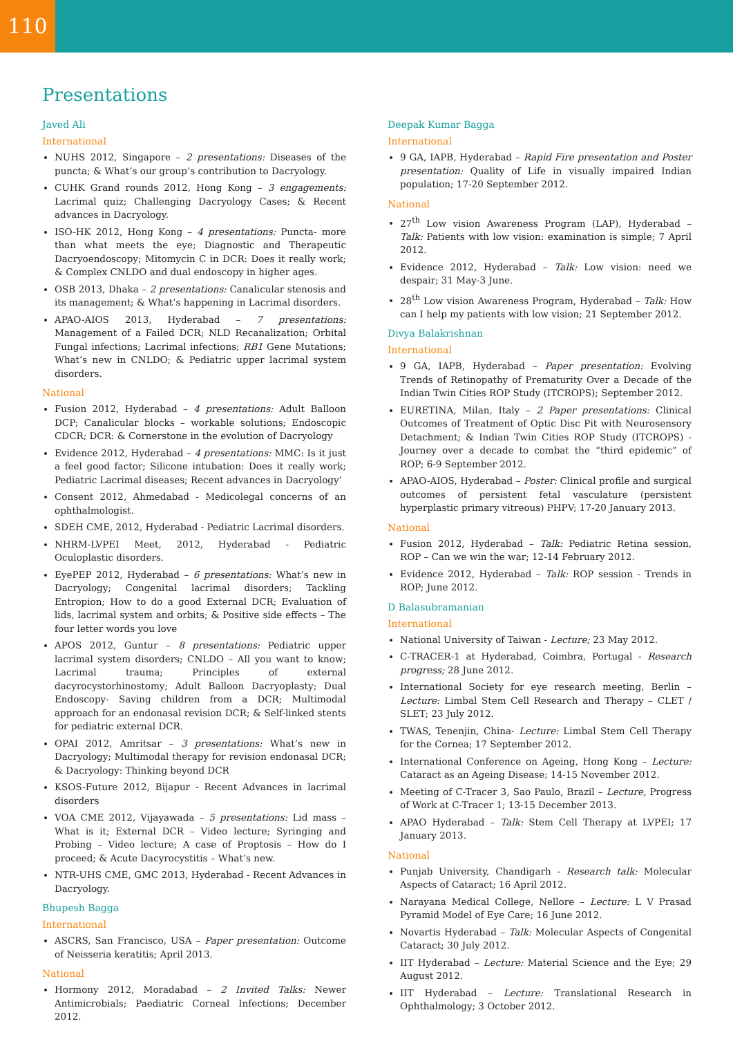110
Presentations
Javed Ali
International
NUHS 2012, Singapore – 2 presentations: Diseases of the puncta; & What’s our group’s contribution to Dacryology.
CUHK Grand rounds 2012, Hong Kong – 3 engagements: Lacrimal quiz; Challenging Dacryology Cases; & Recent advances in Dacryology.
ISO-HK 2012, Hong Kong – 4 presentations: Puncta- more than what meets the eye; Diagnostic and Therapeutic Dacryoendoscopy; Mitomycin C in DCR: Does it really work; & Complex CNLDO and dual endoscopy in higher ages.
OSB 2013, Dhaka – 2 presentations: Canalicular stenosis and its management; & What’s happening in Lacrimal disorders.
APAO-AIOS 2013, Hyderabad – 7 presentations: Management of a Failed DCR; NLD Recanalization; Orbital Fungal infections; Lacrimal infections; RB1 Gene Mutations; What’s new in CNLDO; & Pediatric upper lacrimal system disorders.
National
Fusion 2012, Hyderabad – 4 presentations: Adult Balloon DCP; Canalicular blocks – workable solutions; Endoscopic CDCR; DCR: & Cornerstone in the evolution of Dacryology
Evidence 2012, Hyderabad – 4 presentations: MMC: Is it just a feel good factor; Silicone intubation: Does it really work; Pediatric Lacrimal diseases; Recent advances in Dacryology’
Consent 2012, Ahmedabad - Medicolegal concerns of an ophthalmologist.
SDEH CME, 2012, Hyderabad - Pediatric Lacrimal disorders.
NHRM-LVPEI Meet, 2012, Hyderabad - Pediatric Oculoplastic disorders.
EyePEP 2012, Hyderabad – 6 presentations: What’s new in Dacryology; Congenital lacrimal disorders; Tackling Entropion; How to do a good External DCR; Evaluation of lids, lacrimal system and orbits; & Positive side effects – The four letter words you love
APOS 2012, Guntur – 8 presentations: Pediatric upper lacrimal system disorders; CNLDO – All you want to know; Lacrimal trauma; Principles of external dacyrocystorhinostomy; Adult Balloon Dacryoplasty; Dual Endoscopy- Saving children from a DCR; Multimodal approach for an endonasal revision DCR; & Self-linked stents for pediatric external DCR.
OPAI 2012, Amritsar – 3 presentations: What’s new in Dacryology; Multimodal therapy for revision endonasal DCR; & Dacryology: Thinking beyond DCR
KSOS-Future 2012, Bijapur - Recent Advances in lacrimal disorders
VOA CME 2012, Vijayawada – 5 presentations: Lid mass – What is it; External DCR – Video lecture; Syringing and Probing – Video lecture; A case of Proptosis – How do I proceed; & Acute Dacyrocystitis – What’s new.
NTR-UHS CME, GMC 2013, Hyderabad - Recent Advances in Dacryology.
Bhupesh Bagga
International
ASCRS, San Francisco, USA – Paper presentation: Outcome of Neisseria keratitis; April 2013.
National
Hormony 2012, Moradabad – 2 Invited Talks: Newer Antimicrobials; Paediatric Corneal Infections; December 2012.
Deepak Kumar Bagga
International
9 GA, IAPB, Hyderabad – Rapid Fire presentation and Poster presentation: Quality of Life in visually impaired Indian population; 17-20 September 2012.
National
27<sup>th</sup> Low vision Awareness Program (LAP), Hyderabad – Talk: Patients with low vision: examination is simple; 7 April 2012.
Evidence 2012, Hyderabad – Talk: Low vision: need we despair; 31 May-3 June.
28<sup>th</sup> Low vision Awareness Program, Hyderabad – Talk: How can I help my patients with low vision; 21 September 2012.
Divya Balakrishnan
International
9 GA, IAPB, Hyderabad – Paper presentation: Evolving Trends of Retinopathy of Prematurity Over a Decade of the Indian Twin Cities ROP Study (ITCROPS); September 2012.
EURETINA, Milan, Italy – 2 Paper presentations: Clinical Outcomes of Treatment of Optic Disc Pit with Neurosensory Detachment; & Indian Twin Cities ROP Study (ITCROPS) - Journey over a decade to combat the “third epidemic” of ROP; 6-9 September 2012.
APAO-AIOS, Hyderabad – Poster: Clinical profile and surgical outcomes of persistent fetal vasculature (persistent hyperplastic primary vitreous) PHPV; 17-20 January 2013.
National
Fusion 2012, Hyderabad – Talk: Pediatric Retina session, ROP – Can we win the war; 12-14 February 2012.
Evidence 2012, Hyderabad – Talk: ROP session - Trends in ROP; June 2012.
D Balasubramanian
International
National University of Taiwan - Lecture; 23 May 2012.
C-TRACER-1 at Hyderabad, Coimbra, Portugal - Research progress; 28 June 2012.
International Society for eye research meeting, Berlin – Lecture: Limbal Stem Cell Research and Therapy – CLET / SLET; 23 July 2012.
TWAS, Tenenjin, China- Lecture: Limbal Stem Cell Therapy for the Cornea; 17 September 2012.
International Conference on Ageing, Hong Kong – Lecture: Cataract as an Ageing Disease; 14-15 November 2012.
Meeting of C-Tracer 3, Sao Paulo, Brazil – Lecture, Progress of Work at C-Tracer 1; 13-15 December 2013.
APAO Hyderabad – Talk: Stem Cell Therapy at LVPEI; 17 January 2013.
National
Punjab University, Chandigarh - Research talk: Molecular Aspects of Cataract; 16 April 2012.
Narayana Medical College, Nellore – Lecture: L V Prasad Pyramid Model of Eye Care; 16 June 2012.
Novartis Hyderabad – Talk: Molecular Aspects of Congenital Cataract; 30 July 2012.
IIT Hyderabad – Lecture: Material Science and the Eye; 29 August 2012.
IIT Hyderabad – Lecture: Translational Research in Ophthalmology; 3 October 2012.